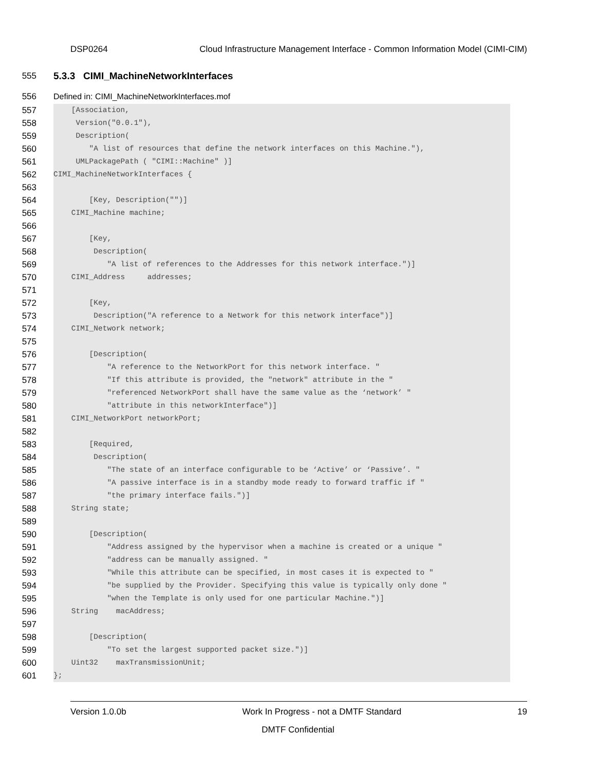DSP0264 Cloud Infrastructure Management Interface - Common Information Model (CIMI-CIM)
555 5.3.3 CIMI_MachineNetworkInterfaces
556 Defined in: CIMI_MachineNetworkInterfaces.mof
557
558
559
560
561
562
563
564
565
566
567
568
569
570
571
572
573
574
575
576
577
578
579
580
581
582
583
584
585
586
587
588
589
590
591
592
593
594
595
596
597
598
599
600
601
    [Association,
     Version("0.0.1"),
     Description(
        "A list of resources that define the network interfaces on this Machine."),
     UMLPackagePath ( "CIMI::Machine" )]
CIMI_MachineNetworkInterfaces {

        [Key, Description("")]
    CIMI_Machine machine;

        [Key,
         Description(
            "A list of references to the Addresses for this network interface.")]
    CIMI_Address     addresses;

        [Key,
         Description("A reference to a Network for this network interface")]
    CIMI_Network network;

        [Description(
            "A reference to the NetworkPort for this network interface. "
            "If this attribute is provided, the "network" attribute in the "
            "referenced NetworkPort shall have the same value as the ‘network’ "
            "attribute in this networkInterface")]
    CIMI_NetworkPort networkPort;

        [Required,
         Description(
            "The state of an interface configurable to be ‘Active’ or ‘Passive’. "
            "A passive interface is in a standby mode ready to forward traffic if "
            "the primary interface fails.")]
    String state;

        [Description(
            "Address assigned by the hypervisor when a machine is created or a unique "
            "address can be manually assigned. "
            "While this attribute can be specified, in most cases it is expected to "
            "be supplied by the Provider. Specifying this value is typically only done "
            "when the Template is only used for one particular Machine.")]
    String    macAddress;

        [Description(
            "To set the largest supported packet size.")]
    Uint32    maxTransmissionUnit;
};
Version 1.0.0b Work In Progress - not a DMTF Standard 19
DMTF Confidential